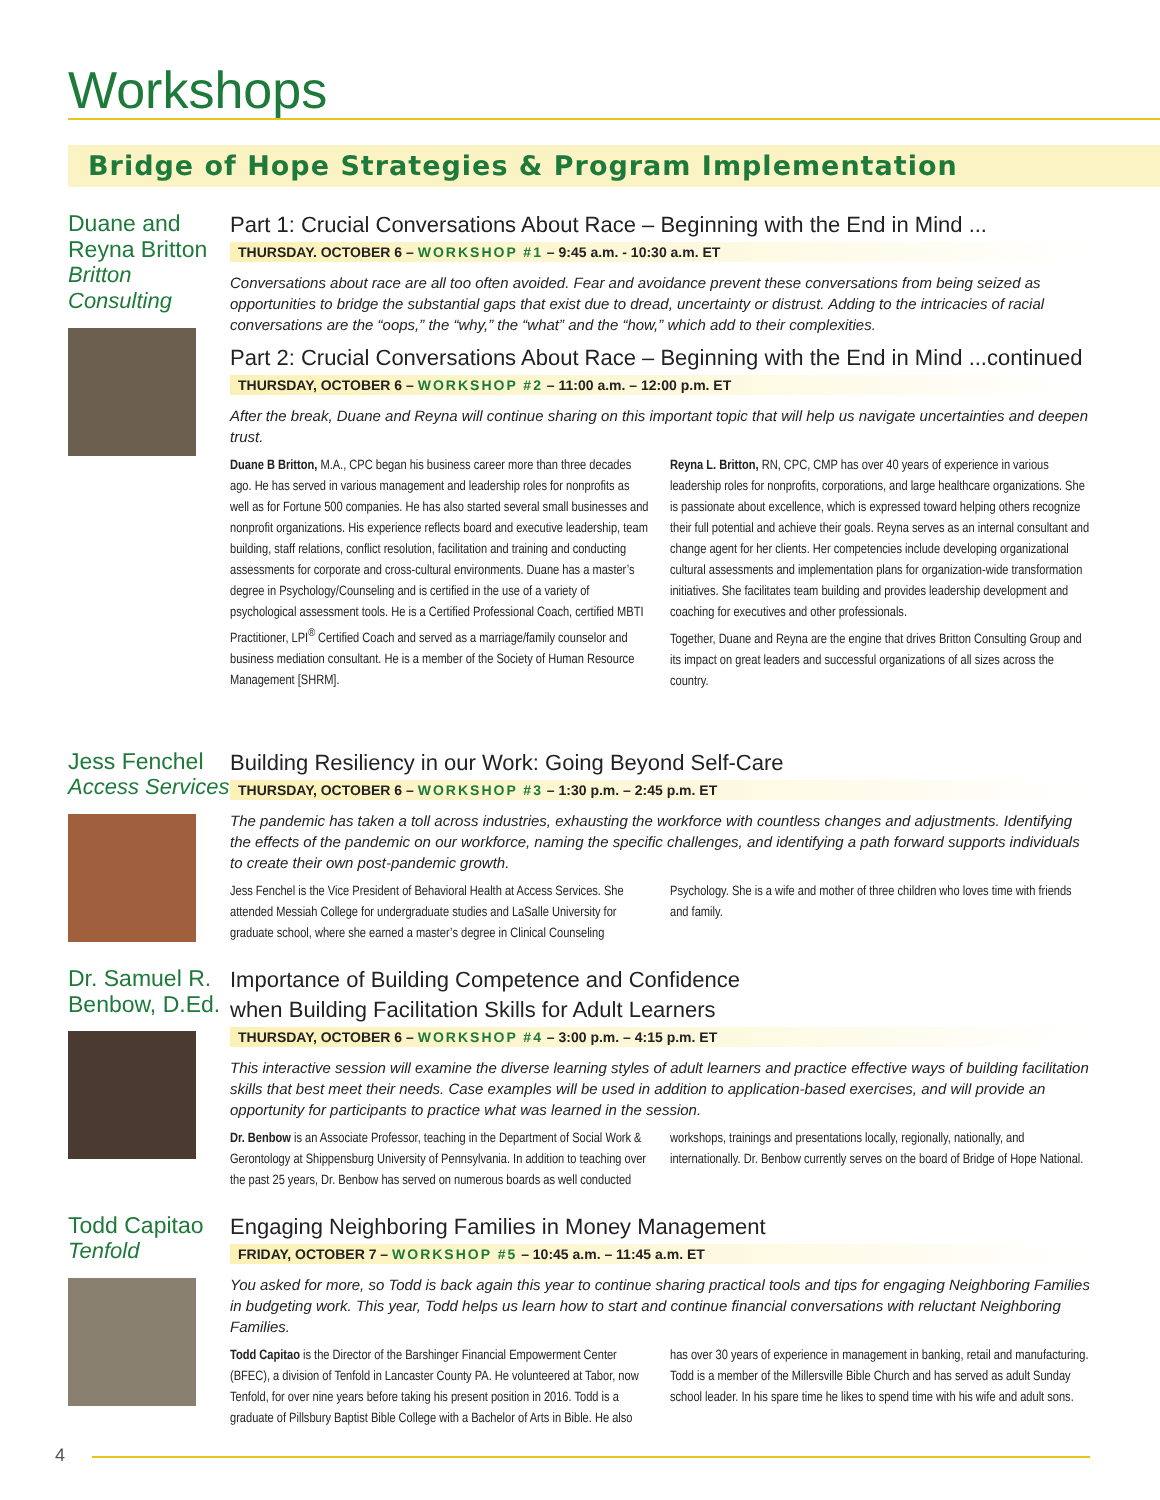Workshops
Bridge of Hope Strategies & Program Implementation
Duane and Reyna Britton
Britton Consulting
Part 1: Crucial Conversations About Race – Beginning with the End in Mind ...
THURSDAY. OCTOBER 6 – WORKSHOP #1 – 9:45 a.m. - 10:30 a.m. ET
Conversations about race are all too often avoided. Fear and avoidance prevent these conversations from being seized as opportunities to bridge the substantial gaps that exist due to dread, uncertainty or distrust. Adding to the intricacies of racial conversations are the “oops,” the “why,” the “what” and the “how,” which add to their complexities.
Part 2: Crucial Conversations About Race – Beginning with the End in Mind ...continued
THURSDAY, OCTOBER 6 – WORKSHOP #2 – 11:00 a.m. – 12:00 p.m. ET
After the break, Duane and Reyna will continue sharing on this important topic that will help us navigate uncertainties and deepen trust.
Duane B Britton, M.A., CPC began his business career more than three decades ago. He has served in various management and leadership roles for nonprofits as well as for Fortune 500 companies. He has also started several small businesses and nonprofit organizations. His experience reflects board and executive leadership, team building, staff relations, conflict resolution, facilitation and training and conducting assessments for corporate and cross-cultural environments. Duane has a master’s degree in Psychology/Counseling and is certified in the use of a variety of psychological assessment tools. He is a Certified Professional Coach, certified MBTI Practitioner, LPI<sup>®</sup> Certified Coach and served as a marriage/family counselor and business mediation consultant. He is a member of the Society of Human Resource Management [SHRM].
Reyna L. Britton, RN, CPC, CMP has over 40 years of experience in various leadership roles for nonprofits, corporations, and large healthcare organizations. She is passionate about excellence, which is expressed toward helping others recognize their full potential and achieve their goals. Reyna serves as an internal consultant and change agent for her clients. Her competencies include developing organizational cultural assessments and implementation plans for organization-wide transformation initiatives. She facilitates team building and provides leadership development and coaching for executives and other professionals.
Together, Duane and Reyna are the engine that drives Britton Consulting Group and its impact on great leaders and successful organizations of all sizes across the country.
Jess Fenchel
Access Services
Building Resiliency in our Work: Going Beyond Self-Care
THURSDAY, OCTOBER 6 – WORKSHOP #3 – 1:30 p.m. – 2:45 p.m. ET
The pandemic has taken a toll across industries, exhausting the workforce with countless changes and adjustments. Identifying the effects of the pandemic on our workforce, naming the specific challenges, and identifying a path forward supports individuals to create their own post-pandemic growth.
Jess Fenchel is the Vice President of Behavioral Health at Access Services. She attended Messiah College for undergraduate studies and LaSalle University for graduate school, where she earned a master’s degree in Clinical Counseling Psychology. She is a wife and mother of three children who loves time with friends and family.
Dr. Samuel R. Benbow, D.Ed.
Importance of Building Competence and Confidence
when Building Facilitation Skills for Adult Learners
THURSDAY, OCTOBER 6 – WORKSHOP #4 – 3:00 p.m. – 4:15 p.m. ET
This interactive session will examine the diverse learning styles of adult learners and practice effective ways of building facilitation skills that best meet their needs. Case examples will be used in addition to application-based exercises, and will provide an opportunity for participants to practice what was learned in the session.
Dr. Benbow is an Associate Professor, teaching in the Department of Social Work & Gerontology at Shippensburg University of Pennsylvania. In addition to teaching over the past 25 years, Dr. Benbow has served on numerous boards as well conducted workshops, trainings and presentations locally, regionally, nationally, and internationally. Dr. Benbow currently serves on the board of Bridge of Hope National.
Todd Capitao
Tenfold
Engaging Neighboring Families in Money Management
FRIDAY, OCTOBER 7 – WORKSHOP #5 – 10:45 a.m. – 11:45 a.m. ET
You asked for more, so Todd is back again this year to continue sharing practical tools and tips for engaging Neighboring Families in budgeting work. This year, Todd helps us learn how to start and continue financial conversations with reluctant Neighboring Families.
Todd Capitao is the Director of the Barshinger Financial Empowerment Center (BFEC), a division of Tenfold in Lancaster County PA. He volunteered at Tabor, now Tenfold, for over nine years before taking his present position in 2016. Todd is a graduate of Pillsbury Baptist Bible College with a Bachelor of Arts in Bible. He also has over 30 years of experience in management in banking, retail and manufacturing. Todd is a member of the Millersville Bible Church and has served as adult Sunday school leader. In his spare time he likes to spend time with his wife and adult sons.
4